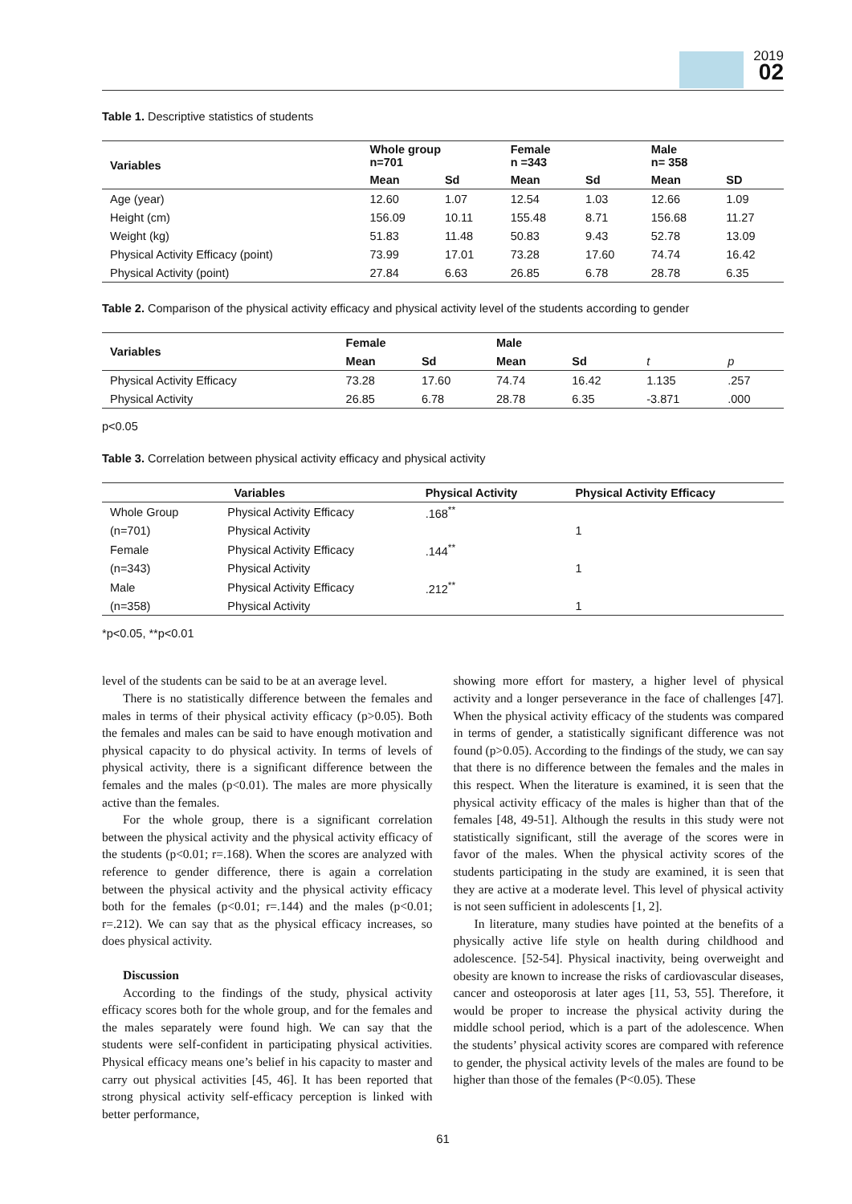2019
02
Table 1. Descriptive statistics of students
| Variables | Whole group n=701 | | Female n =343 | | Male n= 358 | |
| --- | --- | --- | --- | --- | --- | --- |
| | Mean | Sd | Mean | Sd | Mean | SD |
| Age (year) | 12.60 | 1.07 | 12.54 | 1.03 | 12.66 | 1.09 |
| Height (cm) | 156.09 | 10.11 | 155.48 | 8.71 | 156.68 | 11.27 |
| Weight (kg) | 51.83 | 11.48 | 50.83 | 9.43 | 52.78 | 13.09 |
| Physical Activity Efficacy (point) | 73.99 | 17.01 | 73.28 | 17.60 | 74.74 | 16.42 |
| Physical Activity (point) | 27.84 | 6.63 | 26.85 | 6.78 | 28.78 | 6.35 |
Table 2. Comparison of the physical activity efficacy and physical activity level of the students according to gender
| Variables | Female | | Male | | | |
| --- | --- | --- | --- | --- | --- | --- |
| | Mean | Sd | Mean | Sd | t | p |
| Physical Activity Efficacy | 73.28 | 17.60 | 74.74 | 16.42 | 1.135 | .257 |
| Physical Activity | 26.85 | 6.78 | 28.78 | 6.35 | -3.871 | .000 |
p<0.05
Table 3. Correlation between physical activity efficacy and physical activity
| Variables | | Physical Activity | Physical Activity Efficacy |
| --- | --- | --- | --- |
| Whole Group | Physical Activity Efficacy | .168<sup>**</sup> | |
| (n=701) | Physical Activity | | 1 |
| Female | Physical Activity Efficacy | .144<sup>**</sup> | |
| (n=343) | Physical Activity | | 1 |
| Male | Physical Activity Efficacy | .212<sup>**</sup> | |
| (n=358) | Physical Activity | | 1 |
*p<0.05, **p<0.01
level of the students can be said to be at an average level.
There is no statistically difference between the females and males in terms of their physical activity efficacy (p>0.05). Both the females and males can be said to have enough motivation and physical capacity to do physical activity. In terms of levels of physical activity, there is a significant difference between the females and the males (p<0.01). The males are more physically active than the females.
For the whole group, there is a significant correlation between the physical activity and the physical activity efficacy of the students (p<0.01; r=.168). When the scores are analyzed with reference to gender difference, there is again a correlation between the physical activity and the physical activity efficacy both for the females (p<0.01; r=.144) and the males (p<0.01; r=.212). We can say that as the physical efficacy increases, so does physical activity.
Discussion
According to the findings of the study, physical activity efficacy scores both for the whole group, and for the females and the males separately were found high. We can say that the students were self-confident in participating physical activities. Physical efficacy means one’s belief in his capacity to master and carry out physical activities [45, 46]. It has been reported that strong physical activity self-efficacy perception is linked with better performance,
showing more effort for mastery, a higher level of physical activity and a longer perseverance in the face of challenges [47]. When the physical activity efficacy of the students was compared in terms of gender, a statistically significant difference was not found (p>0.05). According to the findings of the study, we can say that there is no difference between the females and the males in this respect. When the literature is examined, it is seen that the physical activity efficacy of the males is higher than that of the females [48, 49-51]. Although the results in this study were not statistically significant, still the average of the scores were in favor of the males. When the physical activity scores of the students participating in the study are examined, it is seen that they are active at a moderate level. This level of physical activity is not seen sufficient in adolescents [1, 2].
In literature, many studies have pointed at the benefits of a physically active life style on health during childhood and adolescence. [52-54]. Physical inactivity, being overweight and obesity are known to increase the risks of cardiovascular diseases, cancer and osteoporosis at later ages [11, 53, 55]. Therefore, it would be proper to increase the physical activity during the middle school period, which is a part of the adolescence. When the students’ physical activity scores are compared with reference to gender, the physical activity levels of the males are found to be higher than those of the females (P<0.05). These
61